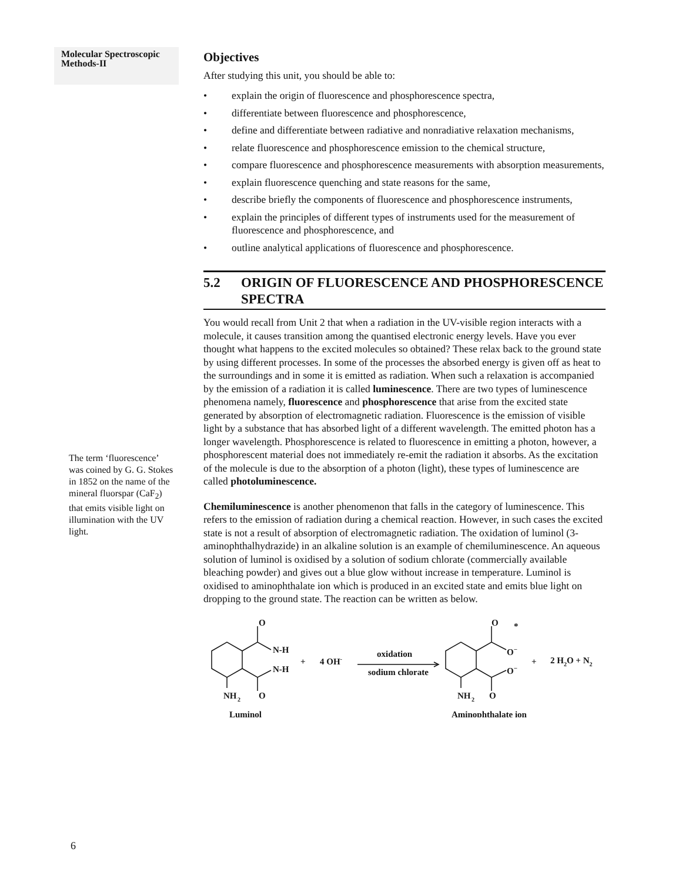Molecular Spectroscopic Methods-II
The term ‘fluorescence’ was coined by G. G. Stokes in 1852 on the name of the mineral fluorspar (CaF<sub>2</sub>) that emits visible light on illumination with the UV light.
Objectives
After studying this unit, you should be able to:
• explain the origin of fluorescence and phosphorescence spectra,
• differentiate between fluorescence and phosphorescence,
• define and differentiate between radiative and nonradiative relaxation mechanisms,
• relate fluorescence and phosphorescence emission to the chemical structure,
• compare fluorescence and phosphorescence measurements with absorption measurements,
• explain fluorescence quenching and state reasons for the same,
• describe briefly the components of fluorescence and phosphorescence instruments,
• explain the principles of different types of instruments used for the measurement of fluorescence and phosphorescence, and
• outline analytical applications of fluorescence and phosphorescence.
5.2 ORIGIN OF FLUORESCENCE AND PHOSPHORESCENCE SPECTRA
You would recall from Unit 2 that when a radiation in the UV-visible region interacts with a molecule, it causes transition among the quantised electronic energy levels. Have you ever thought what happens to the excited molecules so obtained? These relax back to the ground state by using different processes. In some of the processes the absorbed energy is given off as heat to the surroundings and in some it is emitted as radiation. When such a relaxation is accompanied by the emission of a radiation it is called luminescence. There are two types of luminescence phenomena namely, fluorescence and phosphorescence that arise from the excited state generated by absorption of electromagnetic radiation. Fluorescence is the emission of visible light by a substance that has absorbed light of a different wavelength. The emitted photon has a longer wavelength. Phosphorescence is related to fluorescence in emitting a photon, however, a phosphorescent material does not immediately re-emit the radiation it absorbs. As the excitation of the molecule is due to the absorption of a photon (light), these types of luminescence are called photoluminescence.
Chemiluminescence is another phenomenon that falls in the category of luminescence. This refers to the emission of radiation during a chemical reaction. However, in such cases the excited state is not a result of absorption of electromagnetic radiation. The oxidation of luminol (3-aminophthalhydrazide) in an alkaline solution is an example of chemiluminescence. An aqueous solution of luminol is oxidised by a solution of sodium chlorate (commercially available bleaching powder) and gives out a blue glow without increase in temperature. Luminol is oxidised to aminophthalate ion which is produced in an excited state and emits blue light on dropping to the ground state. The reaction can be written as below.
O
N-H
N-H
O
NH
2
Luminol
+
4 OH-
oxidation
sodium chlorate
O
*
O−
O−
O
NH
2
Aminophthalate ion
+
2 H2O + N2
6